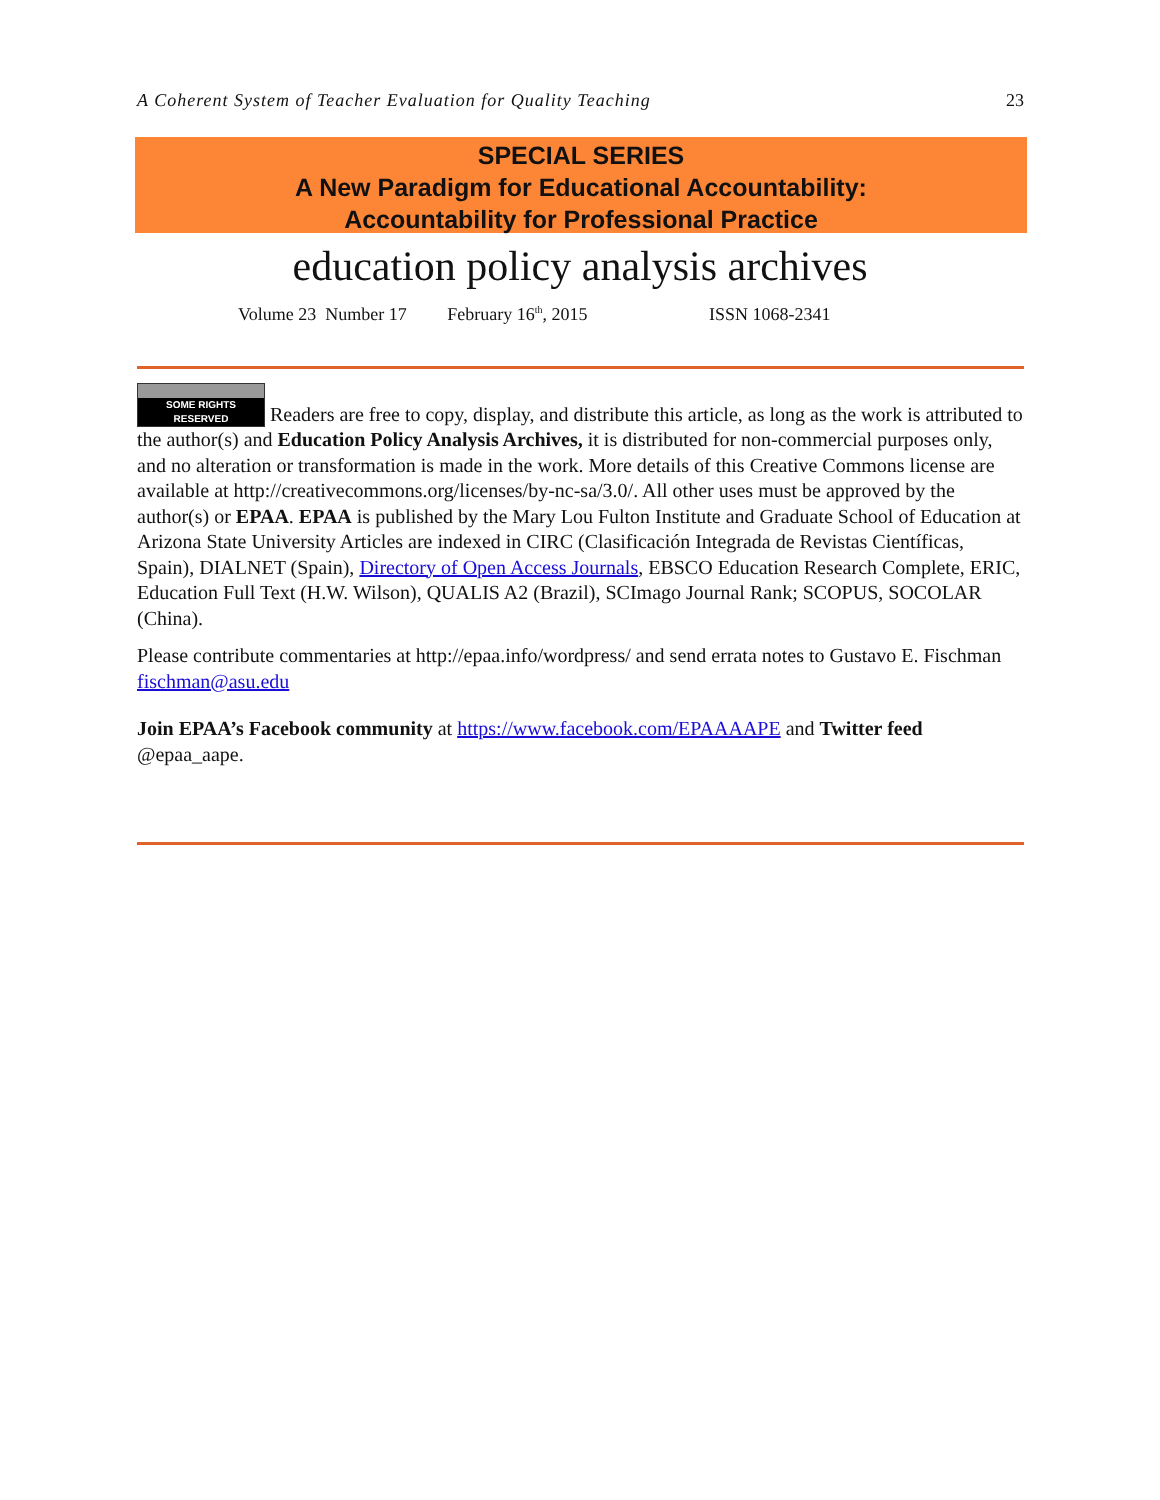A Coherent System of Teacher Evaluation for Quality Teaching 23
SPECIAL SERIES
A New Paradigm for Educational Accountability:
Accountability for Professional Practice
education policy analysis archives
Volume 23 Number 17 February 16<sup>th</sup>, 2015 ISSN 1068-2341
SOME RIGHTS RESERVED Readers are free to copy, display, and distribute this article, as long as the work is attributed to the author(s) and Education Policy Analysis Archives, it is distributed for non-commercial purposes only, and no alteration or transformation is made in the work. More details of this Creative Commons license are available at http://creativecommons.org/licenses/by-nc-sa/3.0/. All other uses must be approved by the author(s) or EPAA. EPAA is published by the Mary Lou Fulton Institute and Graduate School of Education at Arizona State University Articles are indexed in CIRC (Clasificación Integrada de Revistas Científicas, Spain), DIALNET (Spain), Directory of Open Access Journals, EBSCO Education Research Complete, ERIC, Education Full Text (H.W. Wilson), QUALIS A2 (Brazil), SCImago Journal Rank; SCOPUS, SOCOLAR (China).
Please contribute commentaries at http://epaa.info/wordpress/ and send errata notes to Gustavo E. Fischman fischman@asu.edu
Join EPAA’s Facebook community at https://www.facebook.com/EPAAAAPE and Twitter feed @epaa_aape.